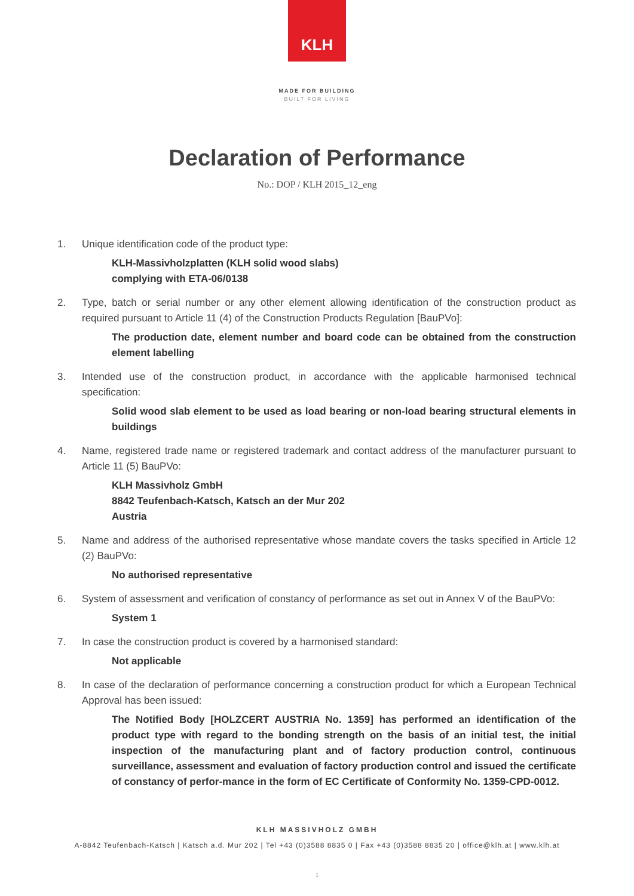KLH
MADE FOR BUILDING
BUILT FOR LIVING
Declaration of Performance
No.: DOP / KLH 2015_12_eng
1. Unique identification code of the product type:
KLH-Massivholzplatten (KLH solid wood slabs)
complying with ETA-06/0138
2. Type, batch or serial number or any other element allowing identification of the construction product as required pursuant to Article 11 (4) of the Construction Products Regulation [BauPVo]:
The production date, element number and board code can be obtained from the construction element labelling
3. Intended use of the construction product, in accordance with the applicable harmonised technical specification:
Solid wood slab element to be used as load bearing or non-load bearing structural elements in buildings
4. Name, registered trade name or registered trademark and contact address of the manufacturer pursuant to Article 11 (5) BauPVo:
KLH Massivholz GmbH
8842 Teufenbach-Katsch, Katsch an der Mur 202
Austria
5. Name and address of the authorised representative whose mandate covers the tasks specified in Article 12 (2) BauPVo:
No authorised representative
6. System of assessment and verification of constancy of performance as set out in Annex V of the BauPVo:
System 1
7. In case the construction product is covered by a harmonised standard:
Not applicable
8. In case of the declaration of performance concerning a construction product for which a European Technical Approval has been issued:
The Notified Body [HOLZCERT AUSTRIA No. 1359] has performed an identification of the product type with regard to the bonding strength on the basis of an initial test, the initial inspection of the manufacturing plant and of factory production control, continuous surveillance, assessment and evaluation of factory production control and issued the certificate of constancy of perfor-mance in the form of EC Certificate of Conformity No. 1359-CPD-0012.
KLH MASSIVHOLZ GMBH
A-8842 Teufenbach-Katsch | Katsch a.d. Mur 202 | Tel +43 (0)3588 8835 0 | Fax +43 (0)3588 8835 20 | office@klh.at | www.klh.at
1